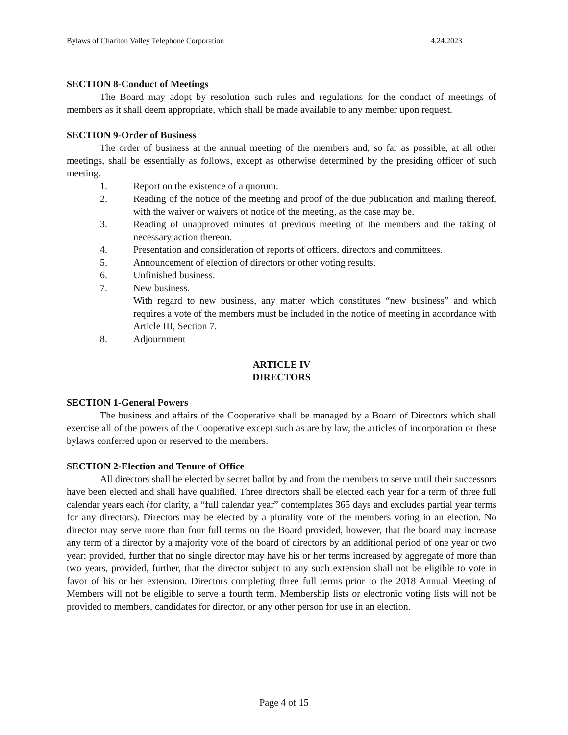Bylaws of Chariton Valley Telephone Corporation 4.24.2023
SECTION 8-Conduct of Meetings
The Board may adopt by resolution such rules and regulations for the conduct of meetings of members as it shall deem appropriate, which shall be made available to any member upon request.
SECTION 9-Order of Business
The order of business at the annual meeting of the members and, so far as possible, at all other meetings, shall be essentially as follows, except as otherwise determined by the presiding officer of such meeting.
1. Report on the existence of a quorum.
2. Reading of the notice of the meeting and proof of the due publication and mailing thereof, with the waiver or waivers of notice of the meeting, as the case may be.
3. Reading of unapproved minutes of previous meeting of the members and the taking of necessary action thereon.
4. Presentation and consideration of reports of officers, directors and committees.
5. Announcement of election of directors or other voting results.
6. Unfinished business.
7. New business.
With regard to new business, any matter which constitutes “new business” and which requires a vote of the members must be included in the notice of meeting in accordance with Article III, Section 7.
8. Adjournment
ARTICLE IV
DIRECTORS
SECTION 1-General Powers
The business and affairs of the Cooperative shall be managed by a Board of Directors which shall exercise all of the powers of the Cooperative except such as are by law, the articles of incorporation or these bylaws conferred upon or reserved to the members.
SECTION 2-Election and Tenure of Office
All directors shall be elected by secret ballot by and from the members to serve until their successors have been elected and shall have qualified. Three directors shall be elected each year for a term of three full calendar years each (for clarity, a “full calendar year” contemplates 365 days and excludes partial year terms for any directors). Directors may be elected by a plurality vote of the members voting in an election. No director may serve more than four full terms on the Board provided, however, that the board may increase any term of a director by a majority vote of the board of directors by an additional period of one year or two year; provided, further that no single director may have his or her terms increased by aggregate of more than two years, provided, further, that the director subject to any such extension shall not be eligible to vote in favor of his or her extension. Directors completing three full terms prior to the 2018 Annual Meeting of Members will not be eligible to serve a fourth term. Membership lists or electronic voting lists will not be provided to members, candidates for director, or any other person for use in an election.
Page 4 of 15